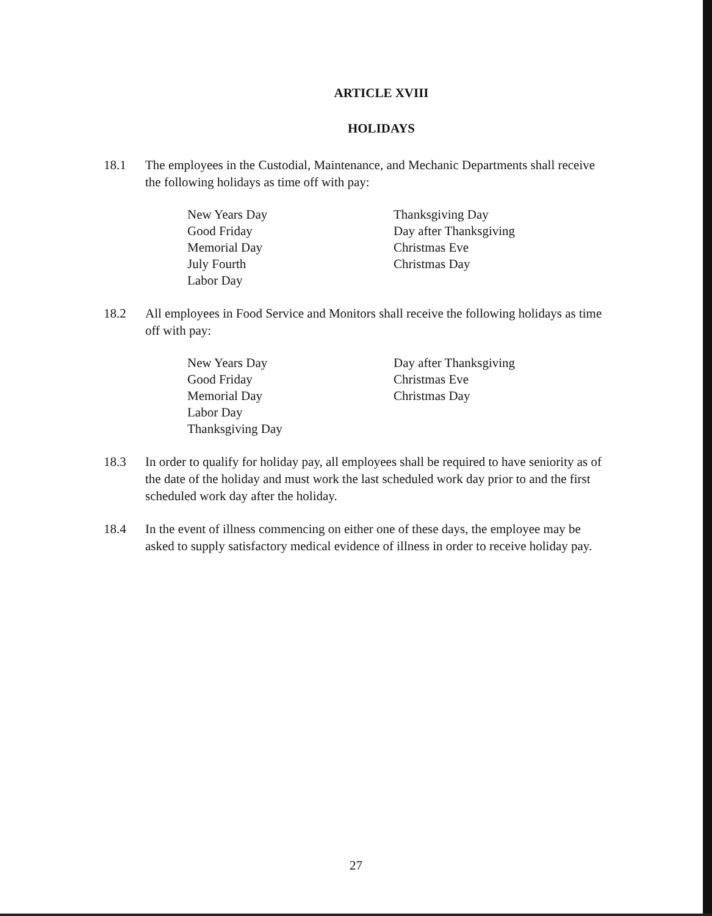ARTICLE XVIII
HOLIDAYS
18.1 The employees in the Custodial, Maintenance, and Mechanic Departments shall receive the following holidays as time off with pay:
New Years Day
Good Friday
Memorial Day
July Fourth
Labor Day
Thanksgiving Day
Day after Thanksgiving
Christmas Eve
Christmas Day
18.2 All employees in Food Service and Monitors shall receive the following holidays as time off with pay:
New Years Day
Good Friday
Memorial Day
Labor Day
Thanksgiving Day
Day after Thanksgiving
Christmas Eve
Christmas Day
18.3 In order to qualify for holiday pay, all employees shall be required to have seniority as of the date of the holiday and must work the last scheduled work day prior to and the first scheduled work day after the holiday.
18.4 In the event of illness commencing on either one of these days, the employee may be asked to supply satisfactory medical evidence of illness in order to receive holiday pay.
27